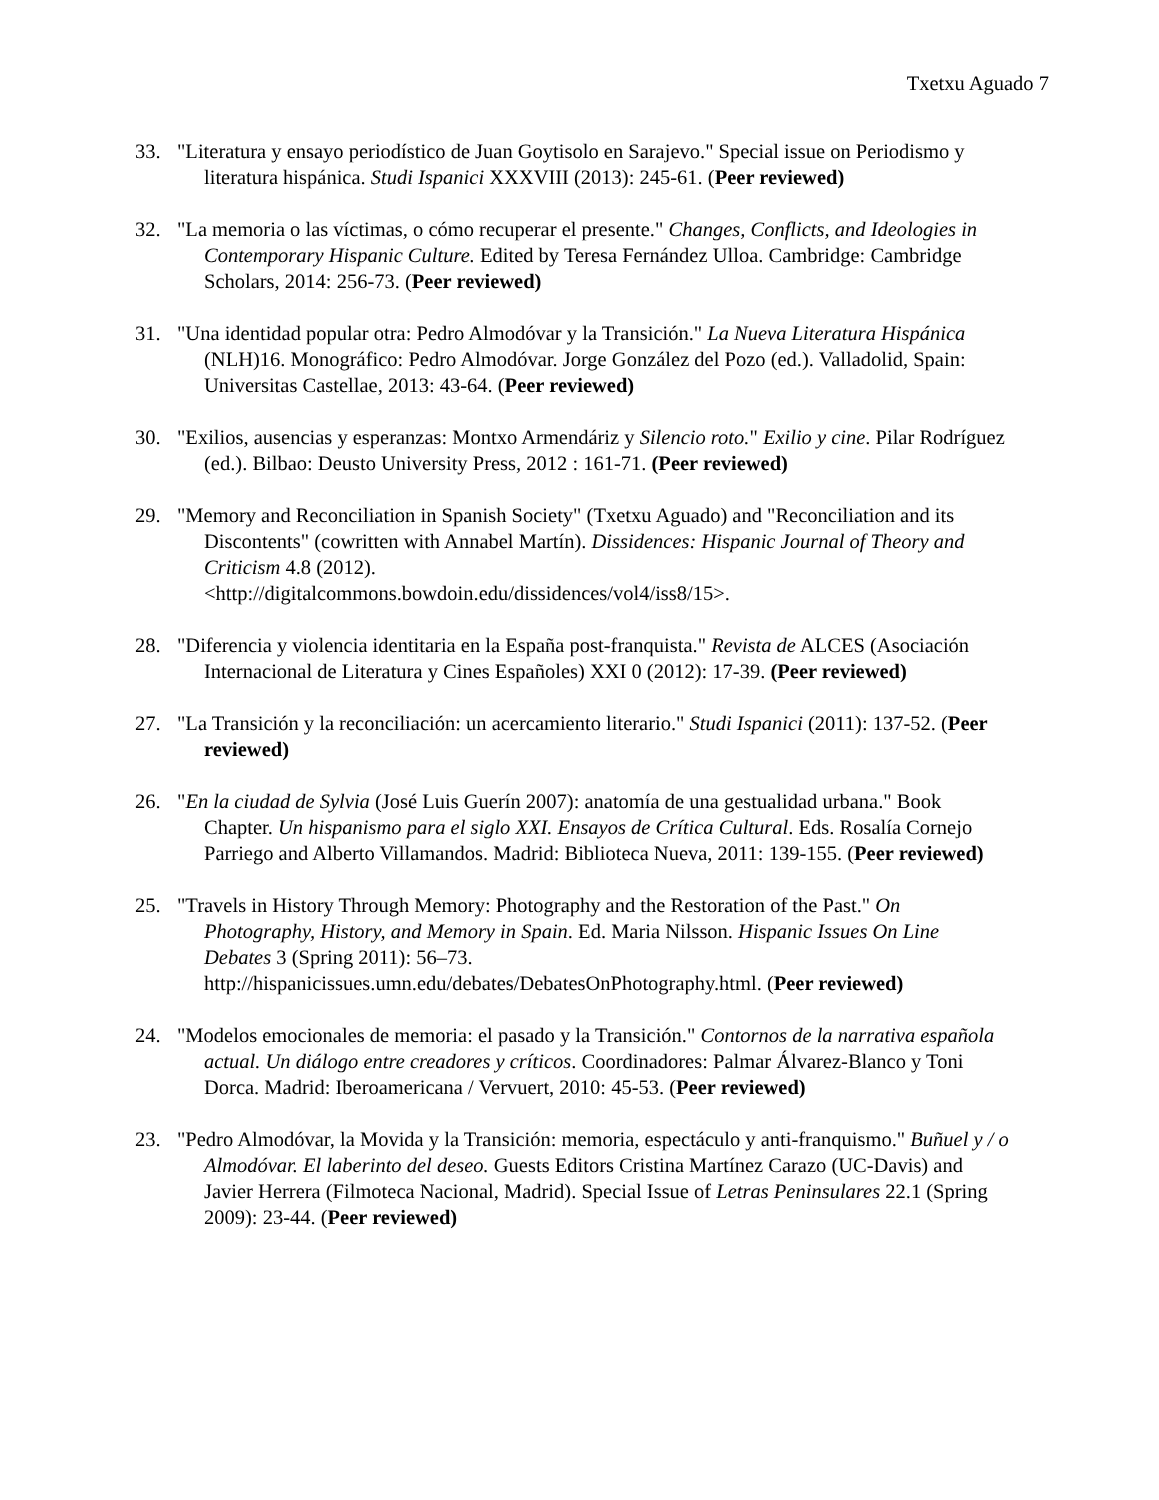Txetxu Aguado 7
33. "Literatura y ensayo periodístico de Juan Goytisolo en Sarajevo." Special issue on Periodismo y literatura hispánica. Studi Ispanici XXXVIII (2013): 245-61. (Peer reviewed)
32. "La memoria o las víctimas, o cómo recuperar el presente." Changes, Conflicts, and Ideologies in Contemporary Hispanic Culture. Edited by Teresa Fernández Ulloa. Cambridge: Cambridge Scholars, 2014: 256-73. (Peer reviewed)
31. "Una identidad popular otra: Pedro Almodóvar y la Transición." La Nueva Literatura Hispánica (NLH)16. Monográfico: Pedro Almodóvar. Jorge González del Pozo (ed.). Valladolid, Spain: Universitas Castellae, 2013: 43-64. (Peer reviewed)
30. "Exilios, ausencias y esperanzas: Montxo Armendáriz y Silencio roto." Exilio y cine. Pilar Rodríguez (ed.). Bilbao: Deusto University Press, 2012 : 161-71. (Peer reviewed)
29. "Memory and Reconciliation in Spanish Society" (Txetxu Aguado) and "Reconciliation and its Discontents" (cowritten with Annabel Martín). Dissidences: Hispanic Journal of Theory and Criticism 4.8 (2012).
<http://digitalcommons.bowdoin.edu/dissidences/vol4/iss8/15>.
28. "Diferencia y violencia identitaria en la España post-franquista." Revista de ALCES (Asociación Internacional de Literatura y Cines Españoles) XXI 0 (2012): 17-39. (Peer reviewed)
27. "La Transición y la reconciliación: un acercamiento literario." Studi Ispanici (2011): 137-52. (Peer reviewed)
26. "En la ciudad de Sylvia (José Luis Guerín 2007): anatomía de una gestualidad urbana." Book Chapter. Un hispanismo para el siglo XXI. Ensayos de Crítica Cultural. Eds. Rosalía Cornejo Parriego and Alberto Villamandos. Madrid: Biblioteca Nueva, 2011: 139-155. (Peer reviewed)
25. "Travels in History Through Memory: Photography and the Restoration of the Past." On Photography, History, and Memory in Spain. Ed. Maria Nilsson. Hispanic Issues On Line Debates 3 (Spring 2011): 56–73.
http://hispanicissues.umn.edu/debates/DebatesOnPhotography.html. (Peer reviewed)
24. "Modelos emocionales de memoria: el pasado y la Transición." Contornos de la narrativa española actual. Un diálogo entre creadores y críticos. Coordinadores: Palmar Álvarez-Blanco y Toni Dorca. Madrid: Iberoamericana / Vervuert, 2010: 45-53. (Peer reviewed)
23. "Pedro Almodóvar, la Movida y la Transición: memoria, espectáculo y anti-franquismo." Buñuel y / o Almodóvar. El laberinto del deseo. Guests Editors Cristina Martínez Carazo (UC-Davis) and Javier Herrera (Filmoteca Nacional, Madrid). Special Issue of Letras Peninsulares 22.1 (Spring 2009): 23-44. (Peer reviewed)